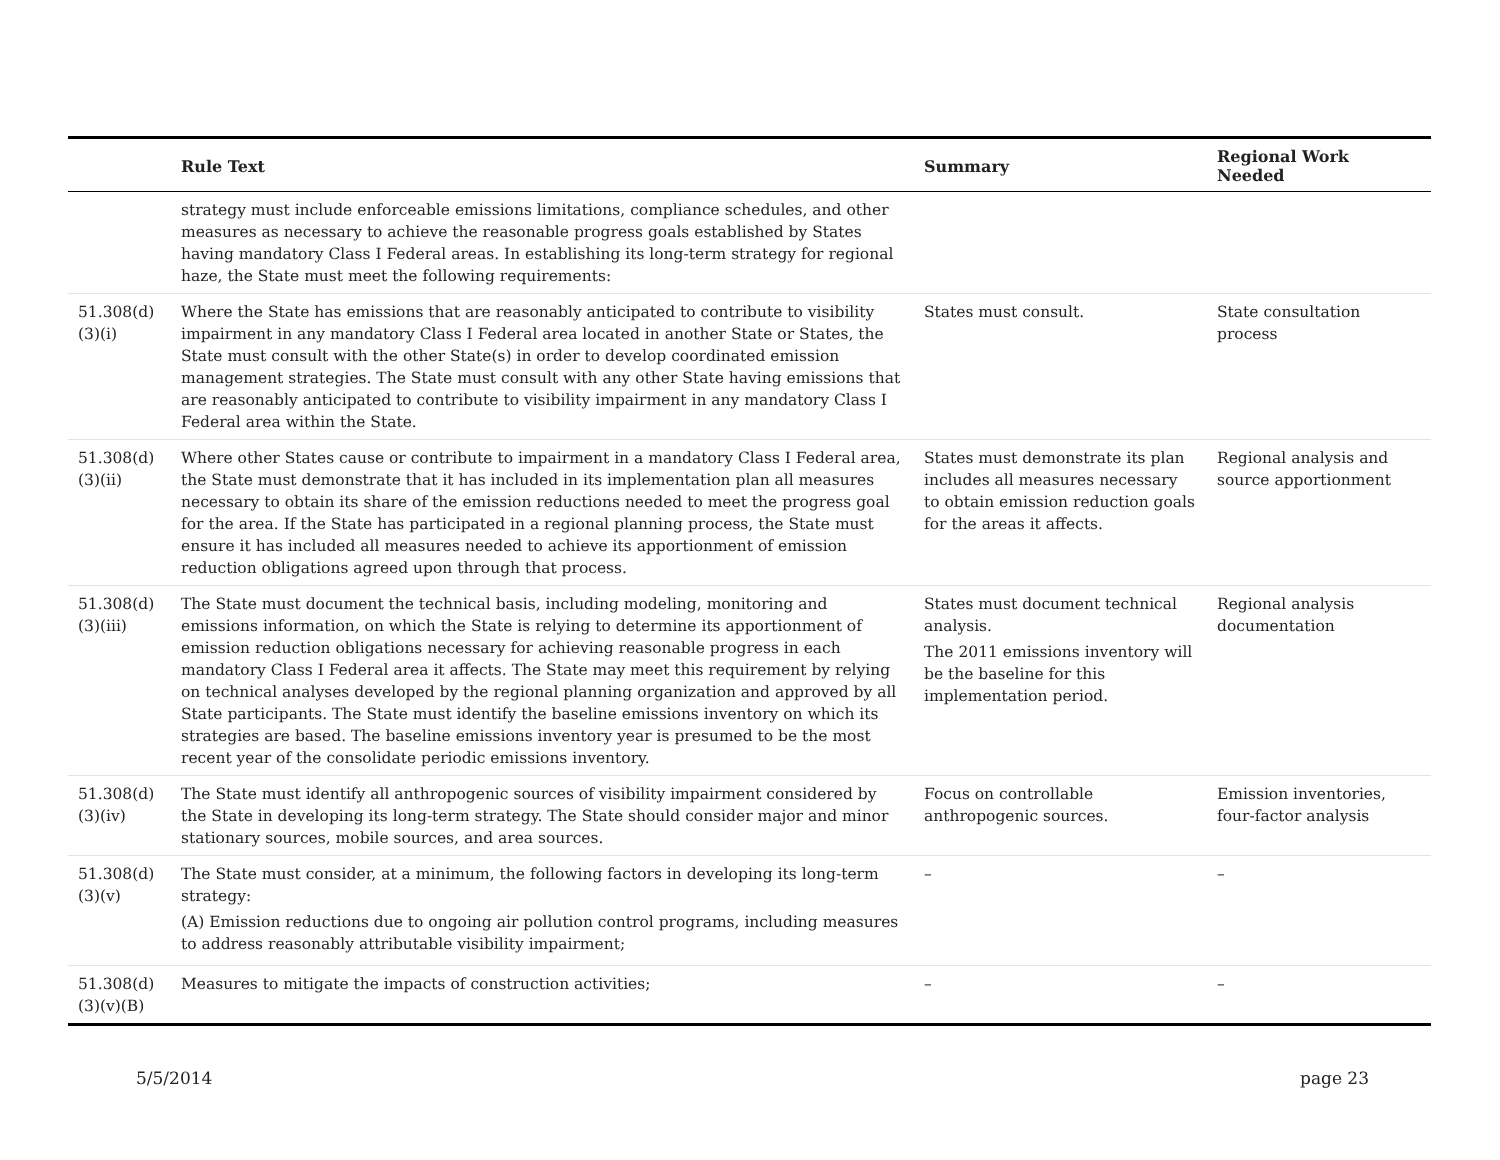| | Rule Text | Summary | Regional Work Needed |
| --- | --- | --- | --- |
| | strategy must include enforceable emissions limitations, compliance schedules, and other measures as necessary to achieve the reasonable progress goals established by States having mandatory Class I Federal areas. In establishing its long-term strategy for regional haze, the State must meet the following requirements: | | |
| 51.308(d)(3)(i) | Where the State has emissions that are reasonably anticipated to contribute to visibility impairment in any mandatory Class I Federal area located in another State or States, the State must consult with the other State(s) in order to develop coordinated emission management strategies. The State must consult with any other State having emissions that are reasonably anticipated to contribute to visibility impairment in any mandatory Class I Federal area within the State. | States must consult. | State consultation process |
| 51.308(d)(3)(ii) | Where other States cause or contribute to impairment in a mandatory Class I Federal area, the State must demonstrate that it has included in its implementation plan all measures necessary to obtain its share of the emission reductions needed to meet the progress goal for the area. If the State has participated in a regional planning process, the State must ensure it has included all measures needed to achieve its apportionment of emission reduction obligations agreed upon through that process. | States must demonstrate its plan includes all measures necessary to obtain emission reduction goals for the areas it affects. | Regional analysis and source apportionment |
| 51.308(d)(3)(iii) | The State must document the technical basis, including modeling, monitoring and emissions information, on which the State is relying to determine its apportionment of emission reduction obligations necessary for achieving reasonable progress in each mandatory Class I Federal area it affects. The State may meet this requirement by relying on technical analyses developed by the regional planning organization and approved by all State participants. The State must identify the baseline emissions inventory on which its strategies are based. The baseline emissions inventory year is presumed to be the most recent year of the consolidate periodic emissions inventory. | States must document technical analysis. The 2011 emissions inventory will be the baseline for this implementation period. | Regional analysis documentation |
| 51.308(d)(3)(iv) | The State must identify all anthropogenic sources of visibility impairment considered by the State in developing its long-term strategy. The State should consider major and minor stationary sources, mobile sources, and area sources. | Focus on controllable anthropogenic sources. | Emission inventories, four-factor analysis |
| 51.308(d)(3)(v) | The State must consider, at a minimum, the following factors in developing its long-term strategy: (A) Emission reductions due to ongoing air pollution control programs, including measures to address reasonably attributable visibility impairment; | – | – |
| 51.308(d)(3)(v)(B) | Measures to mitigate the impacts of construction activities; | – | – |
5/5/2014 page 23